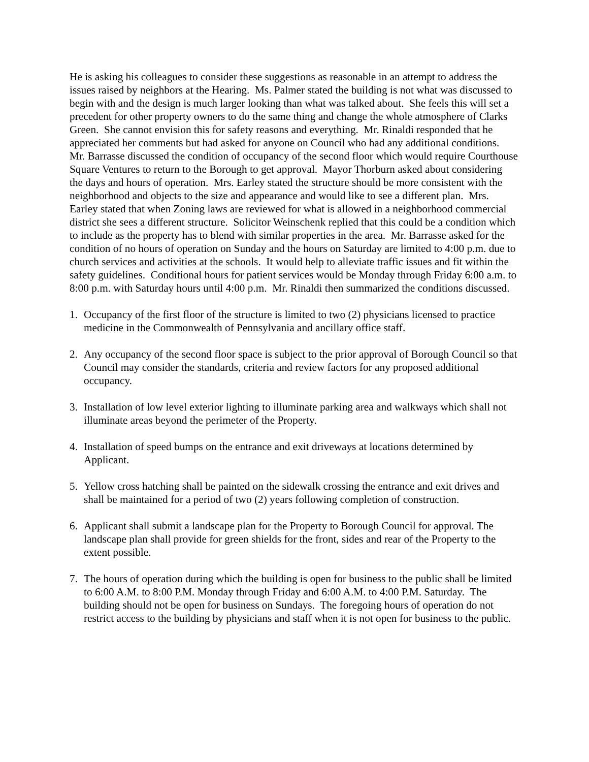He is asking his colleagues to consider these suggestions as reasonable in an attempt to address the issues raised by neighbors at the Hearing. Ms. Palmer stated the building is not what was discussed to begin with and the design is much larger looking than what was talked about. She feels this will set a precedent for other property owners to do the same thing and change the whole atmosphere of Clarks Green. She cannot envision this for safety reasons and everything. Mr. Rinaldi responded that he appreciated her comments but had asked for anyone on Council who had any additional conditions. Mr. Barrasse discussed the condition of occupancy of the second floor which would require Courthouse Square Ventures to return to the Borough to get approval. Mayor Thorburn asked about considering the days and hours of operation. Mrs. Earley stated the structure should be more consistent with the neighborhood and objects to the size and appearance and would like to see a different plan. Mrs. Earley stated that when Zoning laws are reviewed for what is allowed in a neighborhood commercial district she sees a different structure. Solicitor Weinschenk replied that this could be a condition which to include as the property has to blend with similar properties in the area. Mr. Barrasse asked for the condition of no hours of operation on Sunday and the hours on Saturday are limited to 4:00 p.m. due to church services and activities at the schools. It would help to alleviate traffic issues and fit within the safety guidelines. Conditional hours for patient services would be Monday through Friday 6:00 a.m. to 8:00 p.m. with Saturday hours until 4:00 p.m. Mr. Rinaldi then summarized the conditions discussed.
1. Occupancy of the first floor of the structure is limited to two (2) physicians licensed to practice medicine in the Commonwealth of Pennsylvania and ancillary office staff.
2. Any occupancy of the second floor space is subject to the prior approval of Borough Council so that Council may consider the standards, criteria and review factors for any proposed additional occupancy.
3. Installation of low level exterior lighting to illuminate parking area and walkways which shall not illuminate areas beyond the perimeter of the Property.
4. Installation of speed bumps on the entrance and exit driveways at locations determined by Applicant.
5. Yellow cross hatching shall be painted on the sidewalk crossing the entrance and exit drives and shall be maintained for a period of two (2) years following completion of construction.
6. Applicant shall submit a landscape plan for the Property to Borough Council for approval. The landscape plan shall provide for green shields for the front, sides and rear of the Property to the extent possible.
7. The hours of operation during which the building is open for business to the public shall be limited to 6:00 A.M. to 8:00 P.M. Monday through Friday and 6:00 A.M. to 4:00 P.M. Saturday. The building should not be open for business on Sundays. The foregoing hours of operation do not restrict access to the building by physicians and staff when it is not open for business to the public.